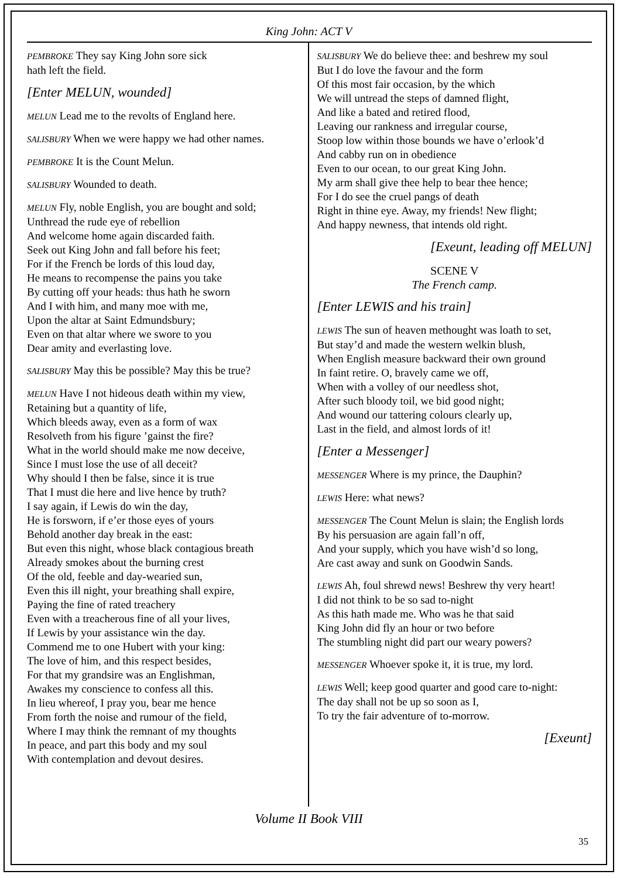King John: ACT V
PEMBROKE They say King John sore sick
hath left the field.
[Enter MELUN, wounded]
MELUN Lead me to the revolts of England here.
SALISBURY When we were happy we had other names.
PEMBROKE It is the Count Melun.
SALISBURY Wounded to death.
MELUN Fly, noble English, you are bought and sold;
Unthread the rude eye of rebellion
And welcome home again discarded faith.
Seek out King John and fall before his feet;
For if the French be lords of this loud day,
He means to recompense the pains you take
By cutting off your heads: thus hath he sworn
And I with him, and many moe with me,
Upon the altar at Saint Edmundsbury;
Even on that altar where we swore to you
Dear amity and everlasting love.
SALISBURY May this be possible? May this be true?
MELUN Have I not hideous death within my view,
Retaining but a quantity of life,
Which bleeds away, even as a form of wax
Resolveth from his figure ’gainst the fire?
What in the world should make me now deceive,
Since I must lose the use of all deceit?
Why should I then be false, since it is true
That I must die here and live hence by truth?
I say again, if Lewis do win the day,
He is forsworn, if e’er those eyes of yours
Behold another day break in the east:
But even this night, whose black contagious breath
Already smokes about the burning crest
Of the old, feeble and day-wearied sun,
Even this ill night, your breathing shall expire,
Paying the fine of rated treachery
Even with a treacherous fine of all your lives,
If Lewis by your assistance win the day.
Commend me to one Hubert with your king:
The love of him, and this respect besides,
For that my grandsire was an Englishman,
Awakes my conscience to confess all this.
In lieu whereof, I pray you, bear me hence
From forth the noise and rumour of the field,
Where I may think the remnant of my thoughts
In peace, and part this body and my soul
With contemplation and devout desires.
SALISBURY We do believe thee: and beshrew my soul
But I do love the favour and the form
Of this most fair occasion, by the which
We will untread the steps of damned flight,
And like a bated and retired flood,
Leaving our rankness and irregular course,
Stoop low within those bounds we have o’erlook’d
And cabby run on in obedience
Even to our ocean, to our great King John.
My arm shall give thee help to bear thee hence;
For I do see the cruel pangs of death
Right in thine eye. Away, my friends! New flight;
And happy newness, that intends old right.
[Exeunt, leading off MELUN]
SCENE V
The French camp.
[Enter LEWIS and his train]
LEWIS The sun of heaven methought was loath to set,
But stay’d and made the western welkin blush,
When English measure backward their own ground
In faint retire. O, bravely came we off,
When with a volley of our needless shot,
After such bloody toil, we bid good night;
And wound our tattering colours clearly up,
Last in the field, and almost lords of it!
[Enter a Messenger]
MESSENGER Where is my prince, the Dauphin?
LEWIS Here: what news?
MESSENGER The Count Melun is slain; the English lords
By his persuasion are again fall’n off,
And your supply, which you have wish’d so long,
Are cast away and sunk on Goodwin Sands.
LEWIS Ah, foul shrewd news! Beshrew thy very heart!
I did not think to be so sad to-night
As this hath made me. Who was he that said
King John did fly an hour or two before
The stumbling night did part our weary powers?
MESSENGER Whoever spoke it, it is true, my lord.
LEWIS Well; keep good quarter and good care to-night:
The day shall not be up so soon as I,
To try the fair adventure of to-morrow.
[Exeunt]
Volume II Book VIII
35